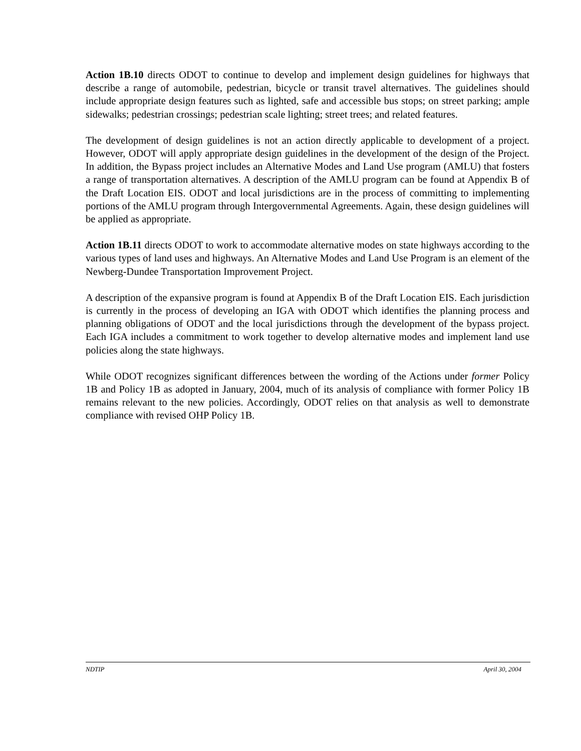Action 1B.10 directs ODOT to continue to develop and implement design guidelines for highways that describe a range of automobile, pedestrian, bicycle or transit travel alternatives. The guidelines should include appropriate design features such as lighted, safe and accessible bus stops; on street parking; ample sidewalks; pedestrian crossings; pedestrian scale lighting; street trees; and related features.
The development of design guidelines is not an action directly applicable to development of a project. However, ODOT will apply appropriate design guidelines in the development of the design of the Project. In addition, the Bypass project includes an Alternative Modes and Land Use program (AMLU) that fosters a range of transportation alternatives. A description of the AMLU program can be found at Appendix B of the Draft Location EIS. ODOT and local jurisdictions are in the process of committing to implementing portions of the AMLU program through Intergovernmental Agreements. Again, these design guidelines will be applied as appropriate.
Action 1B.11 directs ODOT to work to accommodate alternative modes on state highways according to the various types of land uses and highways. An Alternative Modes and Land Use Program is an element of the Newberg-Dundee Transportation Improvement Project.
A description of the expansive program is found at Appendix B of the Draft Location EIS. Each jurisdiction is currently in the process of developing an IGA with ODOT which identifies the planning process and planning obligations of ODOT and the local jurisdictions through the development of the bypass project. Each IGA includes a commitment to work together to develop alternative modes and implement land use policies along the state highways.
While ODOT recognizes significant differences between the wording of the Actions under former Policy 1B and Policy 1B as adopted in January, 2004, much of its analysis of compliance with former Policy 1B remains relevant to the new policies. Accordingly, ODOT relies on that analysis as well to demonstrate compliance with revised OHP Policy 1B.
NDTIP April 30, 2004